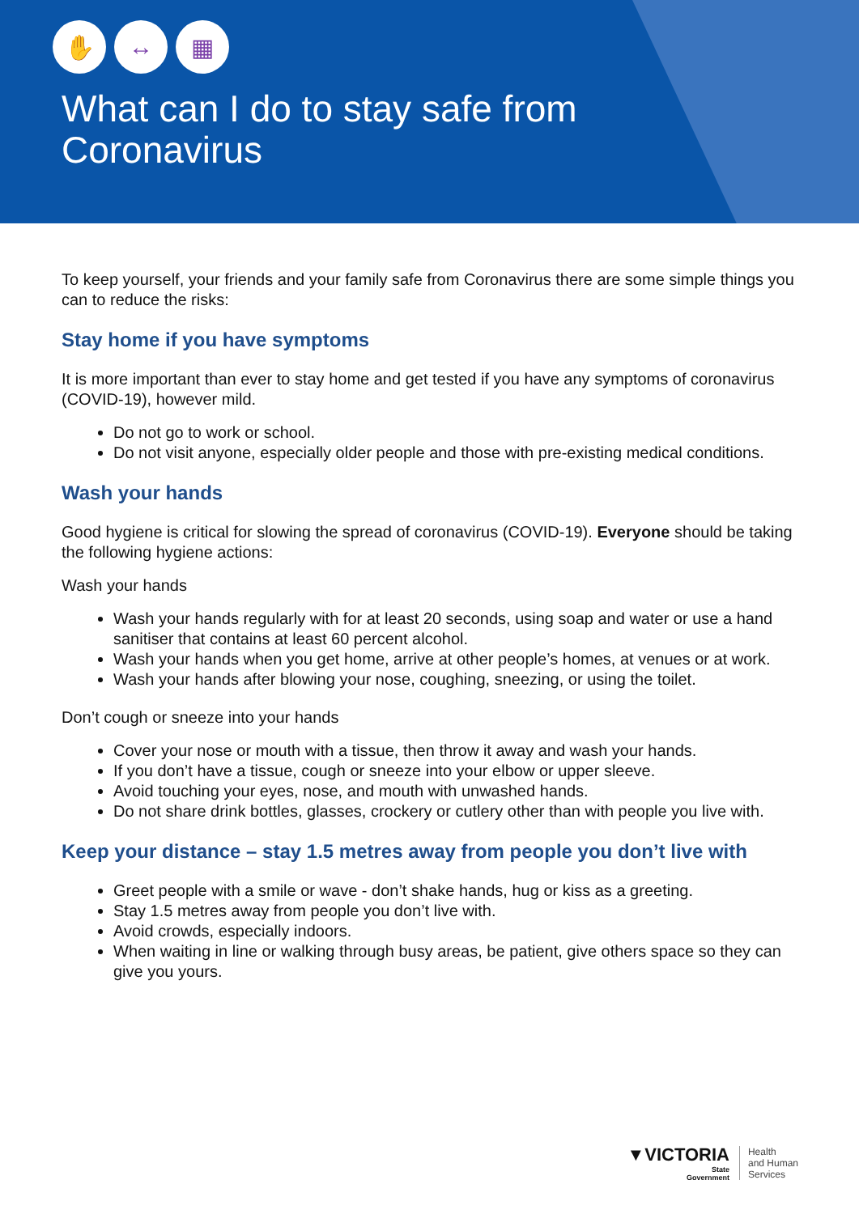✋ ↔ ▦
What can I do to stay safe from
Coronavirus
To keep yourself, your friends and your family safe from Coronavirus there are some simple things you can to reduce the risks:
Stay home if you have symptoms
It is more important than ever to stay home and get tested if you have any symptoms of coronavirus (COVID-19), however mild.
Do not go to work or school.
Do not visit anyone, especially older people and those with pre-existing medical conditions.
Wash your hands
Good hygiene is critical for slowing the spread of coronavirus (COVID-19). Everyone should be taking the following hygiene actions:
Wash your hands
Wash your hands regularly with for at least 20 seconds, using soap and water or use a hand sanitiser that contains at least 60 percent alcohol.
Wash your hands when you get home, arrive at other people’s homes, at venues or at work.
Wash your hands after blowing your nose, coughing, sneezing, or using the toilet.
Don’t cough or sneeze into your hands
Cover your nose or mouth with a tissue, then throw it away and wash your hands.
If you don’t have a tissue, cough or sneeze into your elbow or upper sleeve.
Avoid touching your eyes, nose, and mouth with unwashed hands.
Do not share drink bottles, glasses, crockery or cutlery other than with people you live with.
Keep your distance – stay 1.5 metres away from people you don’t live with
Greet people with a smile or wave - don’t shake hands, hug or kiss as a greeting.
Stay 1.5 metres away from people you don’t live with.
Avoid crowds, especially indoors.
When waiting in line or walking through busy areas, be patient, give others space so they can give you yours.
▼VICTORIA
State
Government
Health
and Human
Services